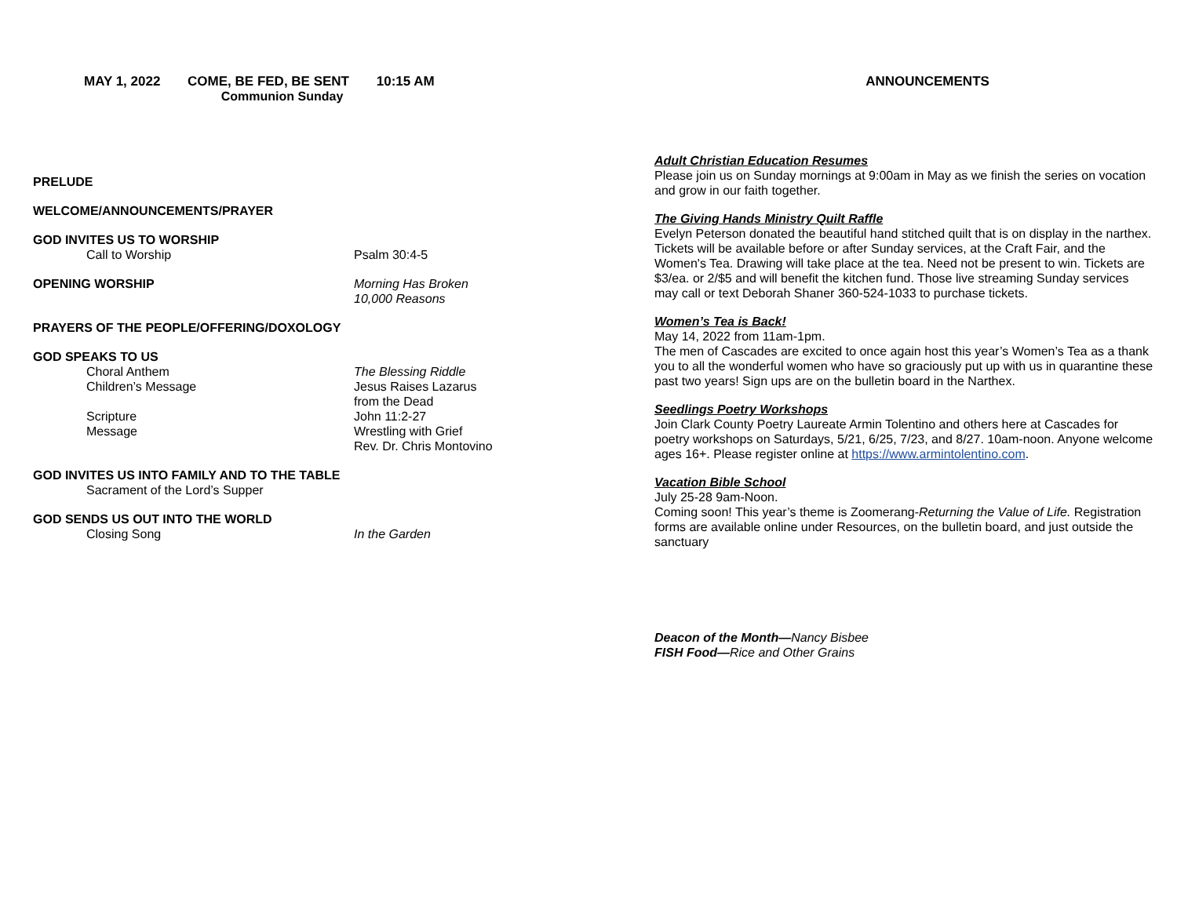MAY 1, 2022 COME, BE FED, BE SENT 10:15 AM
Communion Sunday
PRELUDE
WELCOME/ANNOUNCEMENTS/PRAYER
GOD INVITES US TO WORSHIP
Call to Worship Psalm 30:4-5
OPENING WORSHIP Morning Has Broken
10,000 Reasons
PRAYERS OF THE PEOPLE/OFFERING/DOXOLOGY
GOD SPEAKS TO US
Choral Anthem The Blessing Riddle
Children’s Message Jesus Raises Lazarus
from the Dead
Scripture John 11:2-27
Message Wrestling with Grief
Rev. Dr. Chris Montovino
GOD INVITES US INTO FAMILY AND TO THE TABLE
Sacrament of the Lord’s Supper
GOD SENDS US OUT INTO THE WORLD
Closing Song In the Garden
ANNOUNCEMENTS
Adult Christian Education Resumes
Please join us on Sunday mornings at 9:00am in May as we finish the series on vocation and grow in our faith together.
The Giving Hands Ministry Quilt Raffle
Evelyn Peterson donated the beautiful hand stitched quilt that is on display in the narthex. Tickets will be available before or after Sunday services, at the Craft Fair, and the Women's Tea. Drawing will take place at the tea. Need not be present to win. Tickets are $3/ea. or 2/$5 and will benefit the kitchen fund. Those live streaming Sunday services may call or text Deborah Shaner 360-524-1033 to purchase tickets.
Women’s Tea is Back!
May 14, 2022 from 11am-1pm.
The men of Cascades are excited to once again host this year’s Women’s Tea as a thank you to all the wonderful women who have so graciously put up with us in quarantine these past two years! Sign ups are on the bulletin board in the Narthex.
Seedlings Poetry Workshops
Join Clark County Poetry Laureate Armin Tolentino and others here at Cascades for poetry workshops on Saturdays, 5/21, 6/25, 7/23, and 8/27. 10am-noon. Anyone welcome ages 16+. Please register online at https://www.armintolentino.com.
Vacation Bible School
July 25-28 9am-Noon.
Coming soon! This year’s theme is Zoomerang-Returning the Value of Life. Registration forms are available online under Resources, on the bulletin board, and just outside the sanctuary
Deacon of the Month—Nancy Bisbee
FISH Food—Rice and Other Grains